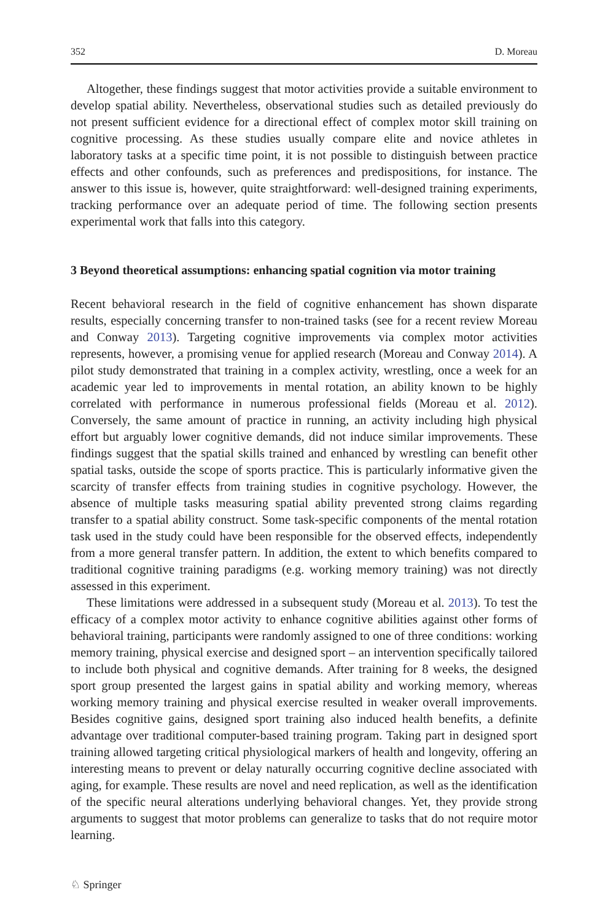352 D. Moreau
Altogether, these findings suggest that motor activities provide a suitable environment to develop spatial ability. Nevertheless, observational studies such as detailed previously do not present sufficient evidence for a directional effect of complex motor skill training on cognitive processing. As these studies usually compare elite and novice athletes in laboratory tasks at a specific time point, it is not possible to distinguish between practice effects and other confounds, such as preferences and predispositions, for instance. The answer to this issue is, however, quite straightforward: well-designed training experiments, tracking performance over an adequate period of time. The following section presents experimental work that falls into this category.
3 Beyond theoretical assumptions: enhancing spatial cognition via motor training
Recent behavioral research in the field of cognitive enhancement has shown disparate results, especially concerning transfer to non-trained tasks (see for a recent review Moreau and Conway 2013). Targeting cognitive improvements via complex motor activities represents, however, a promising venue for applied research (Moreau and Conway 2014). A pilot study demonstrated that training in a complex activity, wrestling, once a week for an academic year led to improvements in mental rotation, an ability known to be highly correlated with performance in numerous professional fields (Moreau et al. 2012). Conversely, the same amount of practice in running, an activity including high physical effort but arguably lower cognitive demands, did not induce similar improvements. These findings suggest that the spatial skills trained and enhanced by wrestling can benefit other spatial tasks, outside the scope of sports practice. This is particularly informative given the scarcity of transfer effects from training studies in cognitive psychology. However, the absence of multiple tasks measuring spatial ability prevented strong claims regarding transfer to a spatial ability construct. Some task-specific components of the mental rotation task used in the study could have been responsible for the observed effects, independently from a more general transfer pattern. In addition, the extent to which benefits compared to traditional cognitive training paradigms (e.g. working memory training) was not directly assessed in this experiment.
These limitations were addressed in a subsequent study (Moreau et al. 2013). To test the efficacy of a complex motor activity to enhance cognitive abilities against other forms of behavioral training, participants were randomly assigned to one of three conditions: working memory training, physical exercise and designed sport – an intervention specifically tailored to include both physical and cognitive demands. After training for 8 weeks, the designed sport group presented the largest gains in spatial ability and working memory, whereas working memory training and physical exercise resulted in weaker overall improvements. Besides cognitive gains, designed sport training also induced health benefits, a definite advantage over traditional computer-based training program. Taking part in designed sport training allowed targeting critical physiological markers of health and longevity, offering an interesting means to prevent or delay naturally occurring cognitive decline associated with aging, for example. These results are novel and need replication, as well as the identification of the specific neural alterations underlying behavioral changes. Yet, they provide strong arguments to suggest that motor problems can generalize to tasks that do not require motor learning.
♘ Springer